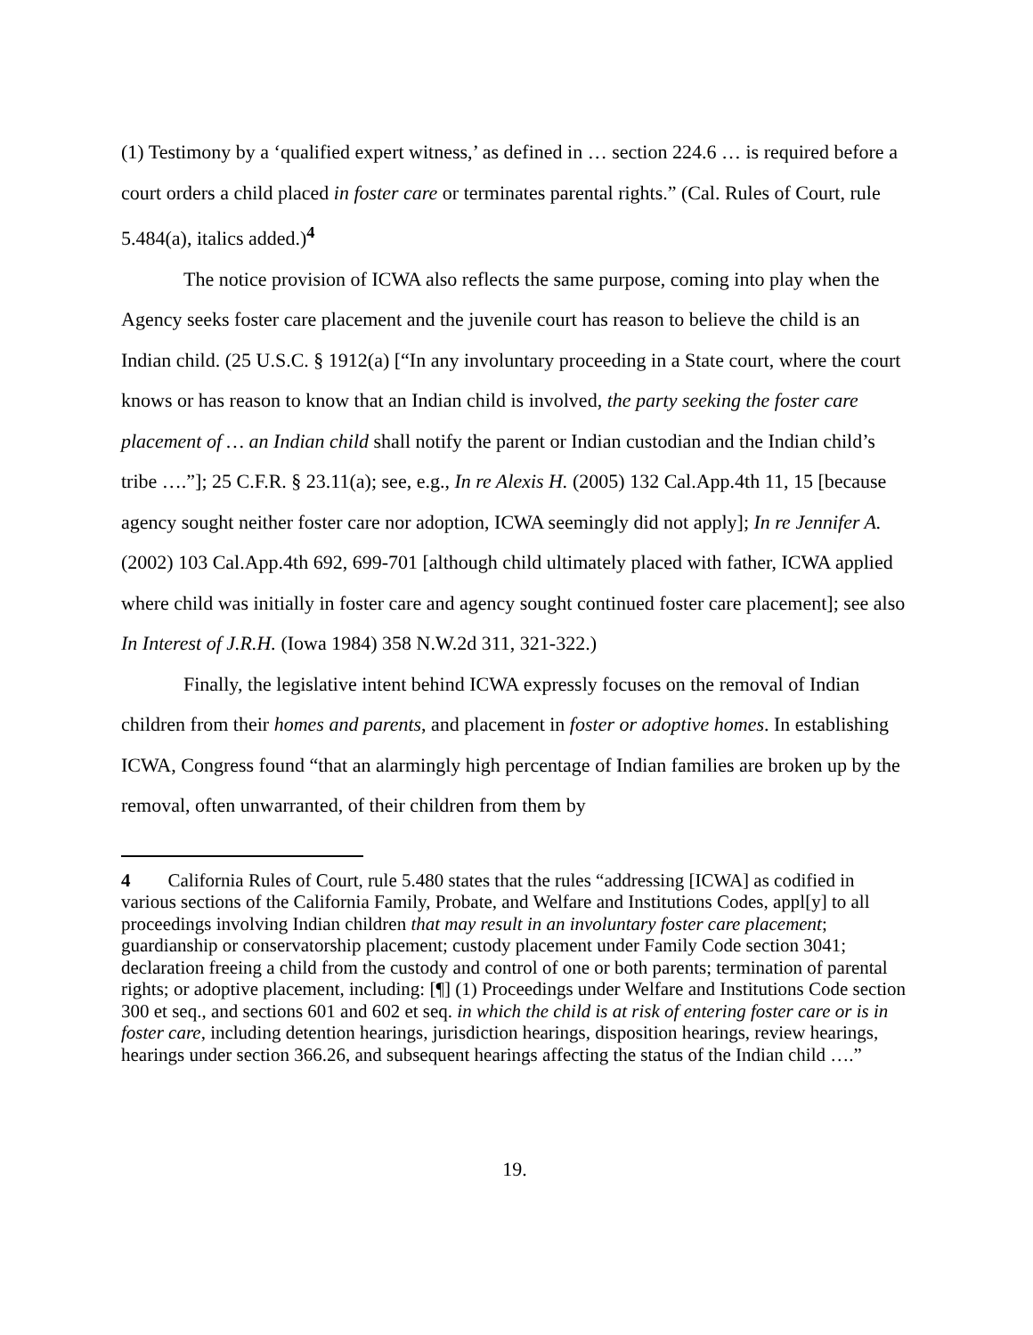(1) Testimony by a ‘qualified expert witness,’ as defined in … section 224.6 … is required before a court orders a child placed in foster care or terminates parental rights.” (Cal. Rules of Court, rule 5.484(a), italics added.)<sup>4</sup>
The notice provision of ICWA also reflects the same purpose, coming into play when the Agency seeks foster care placement and the juvenile court has reason to believe the child is an Indian child. (25 U.S.C. § 1912(a) [“In any involuntary proceeding in a State court, where the court knows or has reason to know that an Indian child is involved, the party seeking the foster care placement of … an Indian child shall notify the parent or Indian custodian and the Indian child’s tribe ….”]; 25 C.F.R. § 23.11(a); see, e.g., In re Alexis H. (2005) 132 Cal.App.4th 11, 15 [because agency sought neither foster care nor adoption, ICWA seemingly did not apply]; In re Jennifer A. (2002) 103 Cal.App.4th 692, 699-701 [although child ultimately placed with father, ICWA applied where child was initially in foster care and agency sought continued foster care placement]; see also In Interest of J.R.H. (Iowa 1984) 358 N.W.2d 311, 321-322.)
Finally, the legislative intent behind ICWA expressly focuses on the removal of Indian children from their homes and parents, and placement in foster or adoptive homes. In establishing ICWA, Congress found “that an alarmingly high percentage of Indian families are broken up by the removal, often unwarranted, of their children from them by
4 California Rules of Court, rule 5.480 states that the rules “addressing [ICWA] as codified in various sections of the California Family, Probate, and Welfare and Institutions Codes, appl[y] to all proceedings involving Indian children that may result in an involuntary foster care placement; guardianship or conservatorship placement; custody placement under Family Code section 3041; declaration freeing a child from the custody and control of one or both parents; termination of parental rights; or adoptive placement, including: [¶] (1) Proceedings under Welfare and Institutions Code section 300 et seq., and sections 601 and 602 et seq. in which the child is at risk of entering foster care or is in foster care, including detention hearings, jurisdiction hearings, disposition hearings, review hearings, hearings under section 366.26, and subsequent hearings affecting the status of the Indian child ….”
19.